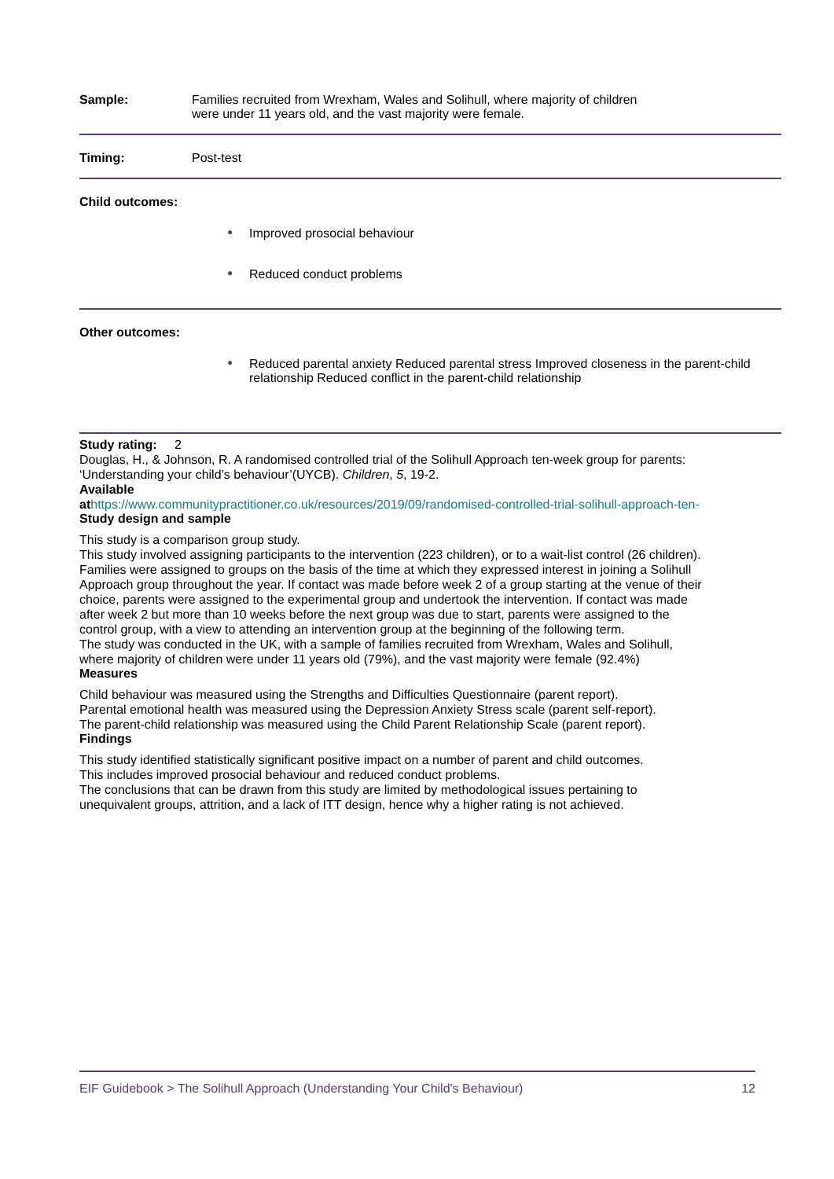Sample: Families recruited from Wrexham, Wales and Solihull, where majority of children
were under 11 years old, and the vast majority were female.
Timing: Post-test
Child outcomes:
● Improved prosocial behaviour
● Reduced conduct problems
Other outcomes:
● Reduced parental anxiety Reduced parental stress Improved closeness in the parent-child relationship Reduced conflict in the parent-child relationship
Study rating: 2
Douglas, H., & Johnson, R. A randomised controlled trial of the Solihull Approach ten-week group for parents: ‘Understanding your child’s behaviour’(UYCB). Children, 5, 19-2.
Available at https://www.communitypractitioner.co.uk/resources/2019/09/randomised-controlled-trial-solihull-approach-ten-
Study design and sample
This study is a comparison group study.
This study involved assigning participants to the intervention (223 children), or to a wait-list control (26 children). Families were assigned to groups on the basis of the time at which they expressed interest in joining a Solihull Approach group throughout the year. If contact was made before week 2 of a group starting at the venue of their choice, parents were assigned to the experimental group and undertook the intervention. If contact was made after week 2 but more than 10 weeks before the next group was due to start, parents were assigned to the control group, with a view to attending an intervention group at the beginning of the following term.
The study was conducted in the UK, with a sample of families recruited from Wrexham, Wales and Solihull, where majority of children were under 11 years old (79%), and the vast majority were female (92.4%)
Measures
Child behaviour was measured using the Strengths and Difficulties Questionnaire (parent report).
Parental emotional health was measured using the Depression Anxiety Stress scale (parent self-report).
The parent-child relationship was measured using the Child Parent Relationship Scale (parent report).
Findings
This study identified statistically significant positive impact on a number of parent and child outcomes.
This includes improved prosocial behaviour and reduced conduct problems.
The conclusions that can be drawn from this study are limited by methodological issues pertaining to unequivalent groups, attrition, and a lack of ITT design, hence why a higher rating is not achieved.
EIF Guidebook > The Solihull Approach (Understanding Your Child's Behaviour) 12